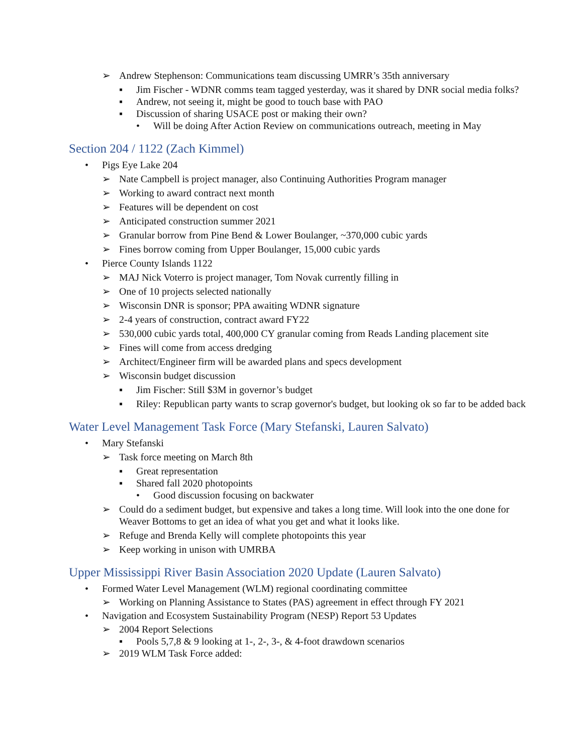➢ Andrew Stephenson: Communications team discussing UMRR’s 35th anniversary
▪ Jim Fischer - WDNR comms team tagged yesterday, was it shared by DNR social media folks?
▪ Andrew, not seeing it, might be good to touch base with PAO
▪ Discussion of sharing USACE post or making their own?
• Will be doing After Action Review on communications outreach, meeting in May
Section 204 / 1122 (Zach Kimmel)
• Pigs Eye Lake 204
➢ Nate Campbell is project manager, also Continuing Authorities Program manager
➢ Working to award contract next month
➢ Features will be dependent on cost
➢ Anticipated construction summer 2021
➢ Granular borrow from Pine Bend & Lower Boulanger, ~370,000 cubic yards
➢ Fines borrow coming from Upper Boulanger, 15,000 cubic yards
• Pierce County Islands 1122
➢ MAJ Nick Voterro is project manager, Tom Novak currently filling in
➢ One of 10 projects selected nationally
➢ Wisconsin DNR is sponsor; PPA awaiting WDNR signature
➢ 2-4 years of construction, contract award FY22
➢ 530,000 cubic yards total, 400,000 CY granular coming from Reads Landing placement site
➢ Fines will come from access dredging
➢ Architect/Engineer firm will be awarded plans and specs development
➢ Wisconsin budget discussion
▪ Jim Fischer: Still $3M in governor’s budget
▪ Riley: Republican party wants to scrap governor's budget, but looking ok so far to be added back
Water Level Management Task Force (Mary Stefanski, Lauren Salvato)
• Mary Stefanski
➢ Task force meeting on March 8th
▪ Great representation
▪ Shared fall 2020 photopoints
• Good discussion focusing on backwater
➢ Could do a sediment budget, but expensive and takes a long time. Will look into the one done for Weaver Bottoms to get an idea of what you get and what it looks like.
➢ Refuge and Brenda Kelly will complete photopoints this year
➢ Keep working in unison with UMRBA
Upper Mississippi River Basin Association 2020 Update (Lauren Salvato)
• Formed Water Level Management (WLM) regional coordinating committee
➢ Working on Planning Assistance to States (PAS) agreement in effect through FY 2021
• Navigation and Ecosystem Sustainability Program (NESP) Report 53 Updates
➢ 2004 Report Selections
▪ Pools 5,7,8 & 9 looking at 1-, 2-, 3-, & 4-foot drawdown scenarios
➢ 2019 WLM Task Force added: